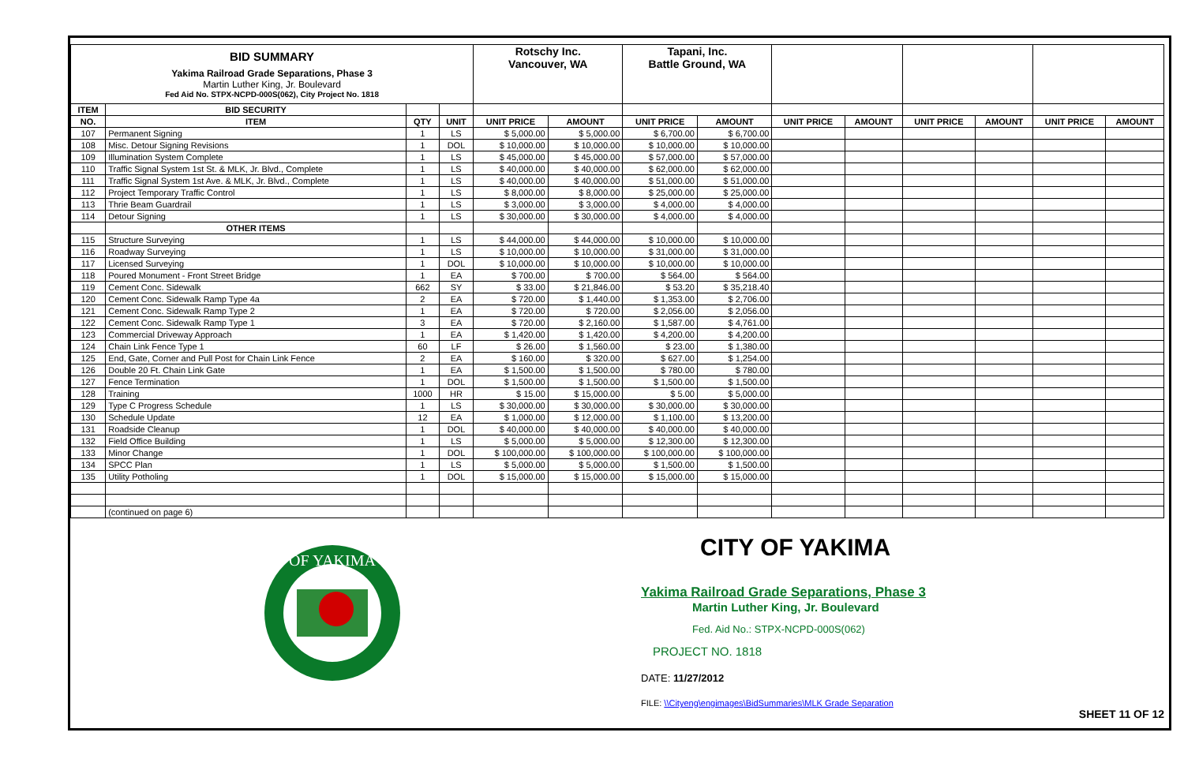| BID SUMMARY Yakima Railroad Grade Separations, Phase 3 Martin Luther King, Jr. Boulevard Fed Aid No. STPX-NCPD-000S(062), City Project No. 1818 | | | | Rotschy Inc. Vancouver, WA | | Tapani, Inc. Battle Ground, WA | | | | | | | |
| ITEM | BID SECURITY | | | | | | | | | | | | |
| NO. | ITEM | QTY | UNIT | UNIT PRICE | AMOUNT | UNIT PRICE | AMOUNT | UNIT PRICE | AMOUNT | UNIT PRICE | AMOUNT | UNIT PRICE | AMOUNT |
| 107 | Permanent Signing | 1 | LS | $ 5,000.00 | $ 5,000.00 | $ 6,700.00 | $ 6,700.00 | | | | | | |
| 108 | Misc. Detour Signing Revisions | 1 | DOL | $ 10,000.00 | $ 10,000.00 | $ 10,000.00 | $ 10,000.00 | | | | | | |
| 109 | Illumination System Complete | 1 | LS | $ 45,000.00 | $ 45,000.00 | $ 57,000.00 | $ 57,000.00 | | | | | | |
| 110 | Traffic Signal System 1st St. & MLK, Jr. Blvd., Complete | 1 | LS | $ 40,000.00 | $ 40,000.00 | $ 62,000.00 | $ 62,000.00 | | | | | | |
| 111 | Traffic Signal System 1st Ave. & MLK, Jr. Blvd., Complete | 1 | LS | $ 40,000.00 | $ 40,000.00 | $ 51,000.00 | $ 51,000.00 | | | | | | |
| 112 | Project Temporary Traffic Control | 1 | LS | $ 8,000.00 | $ 8,000.00 | $ 25,000.00 | $ 25,000.00 | | | | | | |
| 113 | Thrie Beam Guardrail | 1 | LS | $ 3,000.00 | $ 3,000.00 | $ 4,000.00 | $ 4,000.00 | | | | | | |
| 114 | Detour Signing | 1 | LS | $ 30,000.00 | $ 30,000.00 | $ 4,000.00 | $ 4,000.00 | | | | | | |
| | OTHER ITEMS | | | | | | | | | | | | |
| 115 | Structure Surveying | 1 | LS | $ 44,000.00 | $ 44,000.00 | $ 10,000.00 | $ 10,000.00 | | | | | | |
| 116 | Roadway Surveying | 1 | LS | $ 10,000.00 | $ 10,000.00 | $ 31,000.00 | $ 31,000.00 | | | | | | |
| 117 | Licensed Surveying | 1 | DOL | $ 10,000.00 | $ 10,000.00 | $ 10,000.00 | $ 10,000.00 | | | | | | |
| 118 | Poured Monument - Front Street Bridge | 1 | EA | $ 700.00 | $ 700.00 | $ 564.00 | $ 564.00 | | | | | | |
| 119 | Cement Conc. Sidewalk | 662 | SY | $ 33.00 | $ 21,846.00 | $ 53.20 | $ 35,218.40 | | | | | | |
| 120 | Cement Conc. Sidewalk Ramp Type 4a | 2 | EA | $ 720.00 | $ 1,440.00 | $ 1,353.00 | $ 2,706.00 | | | | | | |
| 121 | Cement Conc. Sidewalk Ramp Type 2 | 1 | EA | $ 720.00 | $ 720.00 | $ 2,056.00 | $ 2,056.00 | | | | | | |
| 122 | Cement Conc. Sidewalk Ramp Type 1 | 3 | EA | $ 720.00 | $ 2,160.00 | $ 1,587.00 | $ 4,761.00 | | | | | | |
| 123 | Commercial Driveway Approach | 1 | EA | $ 1,420.00 | $ 1,420.00 | $ 4,200.00 | $ 4,200.00 | | | | | | |
| 124 | Chain Link Fence Type 1 | 60 | LF | $ 26.00 | $ 1,560.00 | $ 23.00 | $ 1,380.00 | | | | | | |
| 125 | End, Gate, Corner and Pull Post for Chain Link Fence | 2 | EA | $ 160.00 | $ 320.00 | $ 627.00 | $ 1,254.00 | | | | | | |
| 126 | Double 20 Ft. Chain Link Gate | 1 | EA | $ 1,500.00 | $ 1,500.00 | $ 780.00 | $ 780.00 | | | | | | |
| 127 | Fence Termination | 1 | DOL | $ 1,500.00 | $ 1,500.00 | $ 1,500.00 | $ 1,500.00 | | | | | | |
| 128 | Training | 1000 | HR | $ 15.00 | $ 15,000.00 | $ 5.00 | $ 5,000.00 | | | | | | |
| 129 | Type C Progress Schedule | 1 | LS | $ 30,000.00 | $ 30,000.00 | $ 30,000.00 | $ 30,000.00 | | | | | | |
| 130 | Schedule Update | 12 | EA | $ 1,000.00 | $ 12,000.00 | $ 1,100.00 | $ 13,200.00 | | | | | | |
| 131 | Roadside Cleanup | 1 | DOL | $ 40,000.00 | $ 40,000.00 | $ 40,000.00 | $ 40,000.00 | | | | | | |
| 132 | Field Office Building | 1 | LS | $ 5,000.00 | $ 5,000.00 | $ 12,300.00 | $ 12,300.00 | | | | | | |
| 133 | Minor Change | 1 | DOL | $ 100,000.00 | $ 100,000.00 | $ 100,000.00 | $ 100,000.00 | | | | | | |
| 134 | SPCC Plan | 1 | LS | $ 5,000.00 | $ 5,000.00 | $ 1,500.00 | $ 1,500.00 | | | | | | |
| 135 | Utility Potholing | 1 | DOL | $ 15,000.00 | $ 15,000.00 | $ 15,000.00 | $ 15,000.00 | | | | | | |
| | (continued on page 6) | | | | | | | | | | | | |
OF YAKIMA
CITY OF YAKIMA
Yakima Railroad Grade Separations, Phase 3
Martin Luther King, Jr. Boulevard
Fed. Aid No.: STPX-NCPD-000S(062)
PROJECT NO. 1818
DATE: 11/27/2012
FILE: \\Cityeng\engimages\BidSummaries\MLK Grade Separation
SHEET 11 OF 12